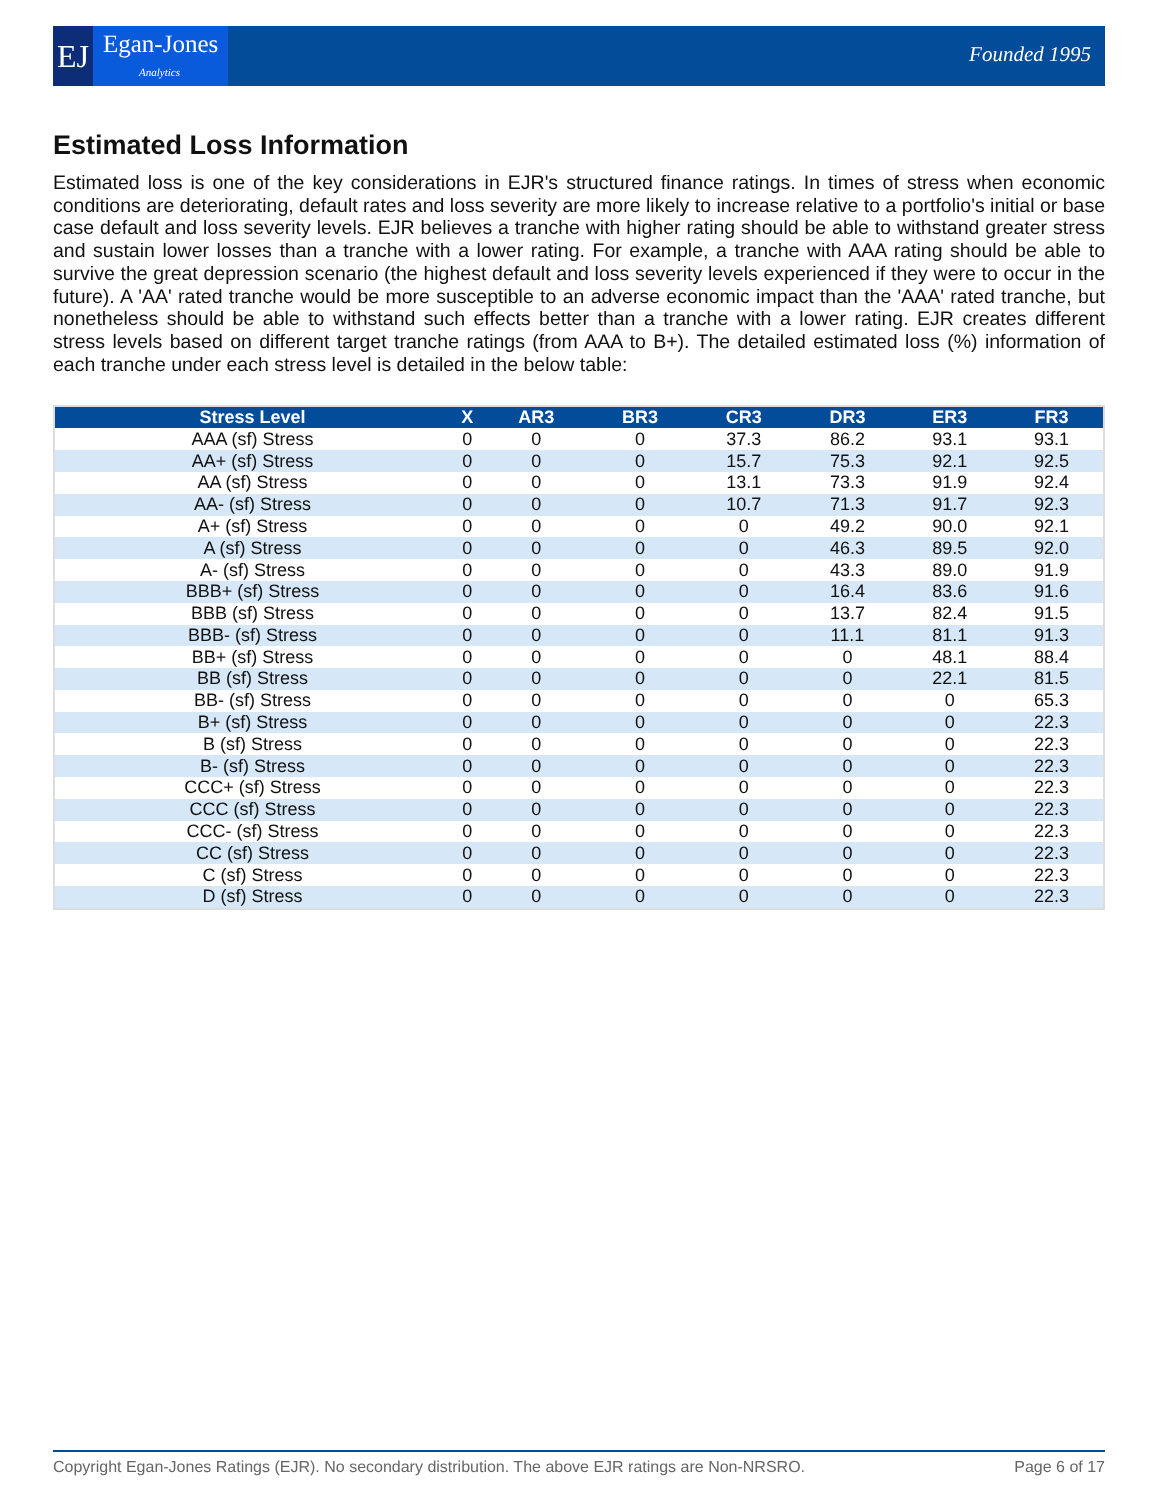EJ Egan-Jones
Analytics
Founded 1995
Estimated Loss Information
Estimated loss is one of the key considerations in EJR's structured finance ratings. In times of stress when economic conditions are deteriorating, default rates and loss severity are more likely to increase relative to a portfolio's initial or base case default and loss severity levels. EJR believes a tranche with higher rating should be able to withstand greater stress and sustain lower losses than a tranche with a lower rating. For example, a tranche with AAA rating should be able to survive the great depression scenario (the highest default and loss severity levels experienced if they were to occur in the future). A 'AA' rated tranche would be more susceptible to an adverse economic impact than the 'AAA' rated tranche, but nonetheless should be able to withstand such effects better than a tranche with a lower rating. EJR creates different stress levels based on different target tranche ratings (from AAA to B+). The detailed estimated loss (%) information of each tranche under each stress level is detailed in the below table:
| Stress Level | X | AR3 | BR3 | CR3 | DR3 | ER3 | FR3 |
| --- | --- | --- | --- | --- | --- | --- | --- |
| AAA (sf) Stress | 0 | 0 | 0 | 37.3 | 86.2 | 93.1 | 93.1 |
| AA+ (sf) Stress | 0 | 0 | 0 | 15.7 | 75.3 | 92.1 | 92.5 |
| AA (sf) Stress | 0 | 0 | 0 | 13.1 | 73.3 | 91.9 | 92.4 |
| AA- (sf) Stress | 0 | 0 | 0 | 10.7 | 71.3 | 91.7 | 92.3 |
| A+ (sf) Stress | 0 | 0 | 0 | 0 | 49.2 | 90.0 | 92.1 |
| A (sf) Stress | 0 | 0 | 0 | 0 | 46.3 | 89.5 | 92.0 |
| A- (sf) Stress | 0 | 0 | 0 | 0 | 43.3 | 89.0 | 91.9 |
| BBB+ (sf) Stress | 0 | 0 | 0 | 0 | 16.4 | 83.6 | 91.6 |
| BBB (sf) Stress | 0 | 0 | 0 | 0 | 13.7 | 82.4 | 91.5 |
| BBB- (sf) Stress | 0 | 0 | 0 | 0 | 11.1 | 81.1 | 91.3 |
| BB+ (sf) Stress | 0 | 0 | 0 | 0 | 0 | 48.1 | 88.4 |
| BB (sf) Stress | 0 | 0 | 0 | 0 | 0 | 22.1 | 81.5 |
| BB- (sf) Stress | 0 | 0 | 0 | 0 | 0 | 0 | 65.3 |
| B+ (sf) Stress | 0 | 0 | 0 | 0 | 0 | 0 | 22.3 |
| B (sf) Stress | 0 | 0 | 0 | 0 | 0 | 0 | 22.3 |
| B- (sf) Stress | 0 | 0 | 0 | 0 | 0 | 0 | 22.3 |
| CCC+ (sf) Stress | 0 | 0 | 0 | 0 | 0 | 0 | 22.3 |
| CCC (sf) Stress | 0 | 0 | 0 | 0 | 0 | 0 | 22.3 |
| CCC- (sf) Stress | 0 | 0 | 0 | 0 | 0 | 0 | 22.3 |
| CC (sf) Stress | 0 | 0 | 0 | 0 | 0 | 0 | 22.3 |
| C (sf) Stress | 0 | 0 | 0 | 0 | 0 | 0 | 22.3 |
| D (sf) Stress | 0 | 0 | 0 | 0 | 0 | 0 | 22.3 |
Copyright Egan-Jones Ratings (EJR). No secondary distribution. The above EJR ratings are Non-NRSRO. Page 6 of 17